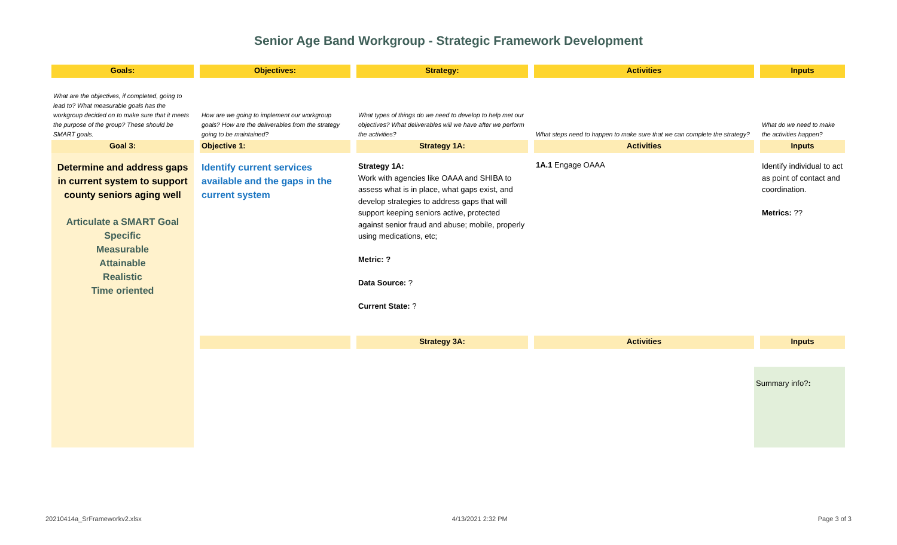Senior Age Band Workgroup - Strategic Framework Development
| Goals: | | Objectives: | | Strategy: | | Activities | | Inputs |
| What are the objectives, if completed, going to lead to? What measurable goals has the workgroup decided on to make sure that it meets the purpose of the group? These should be SMART goals. | | How are we going to implement our workgroup goals? How are the deliverables from the strategy going to be maintained? | | What types of things do we need to develop to help met our objectives? What deliverables will we have after we perform the activities? | | What steps need to happen to make sure that we can complete the strategy? | | What do we need to make the activities happen? |
| Goal 3: | | Objective 1: | | Strategy 1A: | | Activities | | Inputs |
| Determine and address gaps in current system to support county seniors aging well Articulate a SMART Goal Specific Measurable Attainable Realistic Time oriented | | Identify current services available and the gaps in the current system | | Strategy 1A: Work with agencies like OAAA and SHIBA to assess what is in place, what gaps exist, and develop strategies to address gaps that will support keeping seniors active, protected against senior fraud and abuse; mobile, properly using medications, etc; Metric: ? Data Source: ? Current State: ? | | 1A.1 Engage OAAA | | Identify individual to act as point of contact and coordination. Metrics: ?? |
| | | | | Strategy 3A: | | Activities | | Inputs |
| | | | | | | | Summary info? : | |
20210414a_SrFrameworkv2.xlsx 4/13/2021 2:32 PM Page 3 of 3